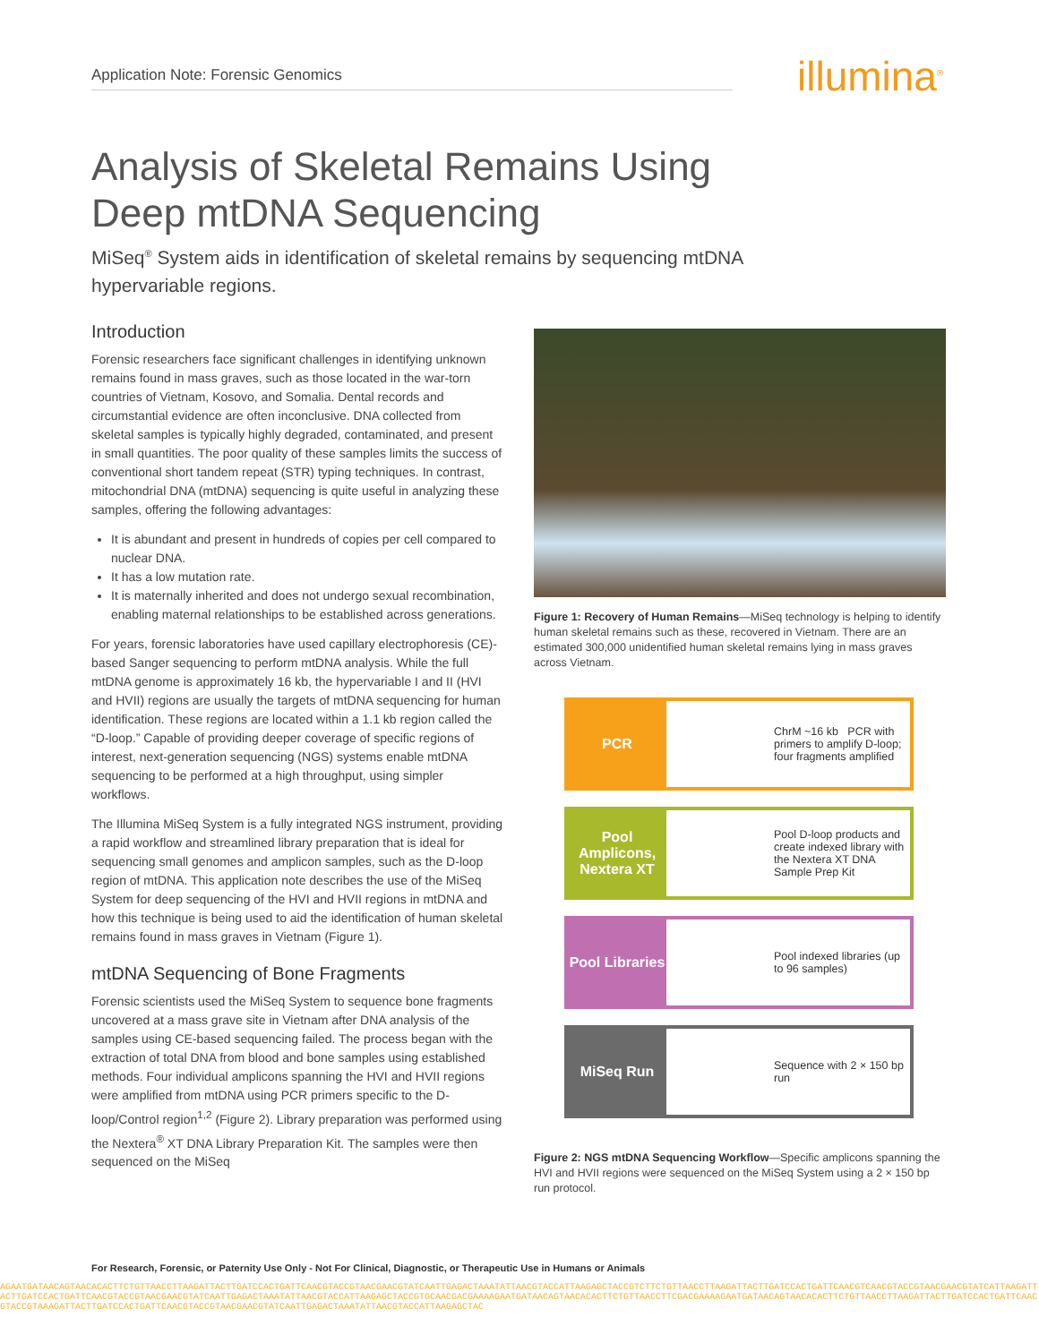Application Note: Forensic Genomics illumina<sup>®</sup>
Analysis of Skeletal Remains Using Deep mtDNA Sequencing
MiSeq<sup>®</sup> System aids in identification of skeletal remains by sequencing mtDNA hypervariable regions.
Introduction
Forensic researchers face significant challenges in identifying unknown remains found in mass graves, such as those located in the war-torn countries of Vietnam, Kosovo, and Somalia. Dental records and circumstantial evidence are often inconclusive. DNA collected from skeletal samples is typically highly degraded, contaminated, and present in small quantities. The poor quality of these samples limits the success of conventional short tandem repeat (STR) typing techniques. In contrast, mitochondrial DNA (mtDNA) sequencing is quite useful in analyzing these samples, offering the following advantages:
It is abundant and present in hundreds of copies per cell compared to nuclear DNA.
It has a low mutation rate.
It is maternally inherited and does not undergo sexual recombination, enabling maternal relationships to be established across generations.
For years, forensic laboratories have used capillary electrophoresis (CE)-based Sanger sequencing to perform mtDNA analysis. While the full mtDNA genome is approximately 16 kb, the hypervariable I and II (HVI and HVII) regions are usually the targets of mtDNA sequencing for human identification. These regions are located within a 1.1 kb region called the “D-loop.” Capable of providing deeper coverage of specific regions of interest, next-generation sequencing (NGS) systems enable mtDNA sequencing to be performed at a high throughput, using simpler workflows.
The Illumina MiSeq System is a fully integrated NGS instrument, providing a rapid workflow and streamlined library preparation that is ideal for sequencing small genomes and amplicon samples, such as the D-loop region of mtDNA. This application note describes the use of the MiSeq System for deep sequencing of the HVI and HVII regions in mtDNA and how this technique is being used to aid the identification of human skeletal remains found in mass graves in Vietnam (Figure 1).
mtDNA Sequencing of Bone Fragments
Forensic scientists used the MiSeq System to sequence bone fragments uncovered at a mass grave site in Vietnam after DNA analysis of the samples using CE-based sequencing failed. The process began with the extraction of total DNA from blood and bone samples using established methods. Four individual amplicons spanning the HVI and HVII regions were amplified from mtDNA using PCR primers specific to the D-loop/Control region<sup>1,2</sup> (Figure 2). Library preparation was performed using the Nextera<sup>®</sup> XT DNA Library Preparation Kit. The samples were then sequenced on the MiSeq
Figure 1: Recovery of Human Remains—MiSeq technology is helping to identify human skeletal remains such as these, recovered in Vietnam. There are an estimated 300,000 unidentified human skeletal remains lying in mass graves across Vietnam.
PCR
ChrM ~16 kb PCR with primers to amplify D-loop; four fragments amplified
Pool Amplicons, Nextera XT
Pool D-loop products and create indexed library with the Nextera XT DNA Sample Prep Kit
Pool Libraries
Pool indexed libraries (up to 96 samples)
MiSeq Run
Sequence with 2 × 150 bp run
Figure 2: NGS mtDNA Sequencing Workflow—Specific amplicons spanning the HVI and HVII regions were sequenced on the MiSeq System using a 2 × 150 bp run protocol.
For Research, Forensic, or Paternity Use Only - Not For Clinical, Diagnostic, or Therapeutic Use in Humans or Animals
AGAATGATAACAGTAACACACTTCTGTTAACCTTAAGATTACTTGATCCACTGATTCAACGTACCGTAACGAACGTATCAATTGAGACTAAATATTAACGTACCATTAAGAGCTACCGTCTTCTGTTAACCTTAAGATTACTTGATCCACTGATTCAACGTCAACGTACCGTAACGAACGTATCATTAAGATTACTTGATCCACTGATTCAACGTACCGTAACGAACGTATCAATTGAGACTAAATATTAACGTACCATTAAGAGCTACCGTGCAACGACGAAAAGAATGATAACAGTAACACACTTCTGTTAACCTTCGACGAAAAGAATGATAACAGTAACACACTTCTGTTAACCTTAAGATTACTTGATCCACTGATTCAACGTACCGTAAAGATTACTTGATCCACTGATTCAACGTACCGTAACGAACGTATCAATTGAGACTAAATATTAACGTACCATTAAGAGCTAC